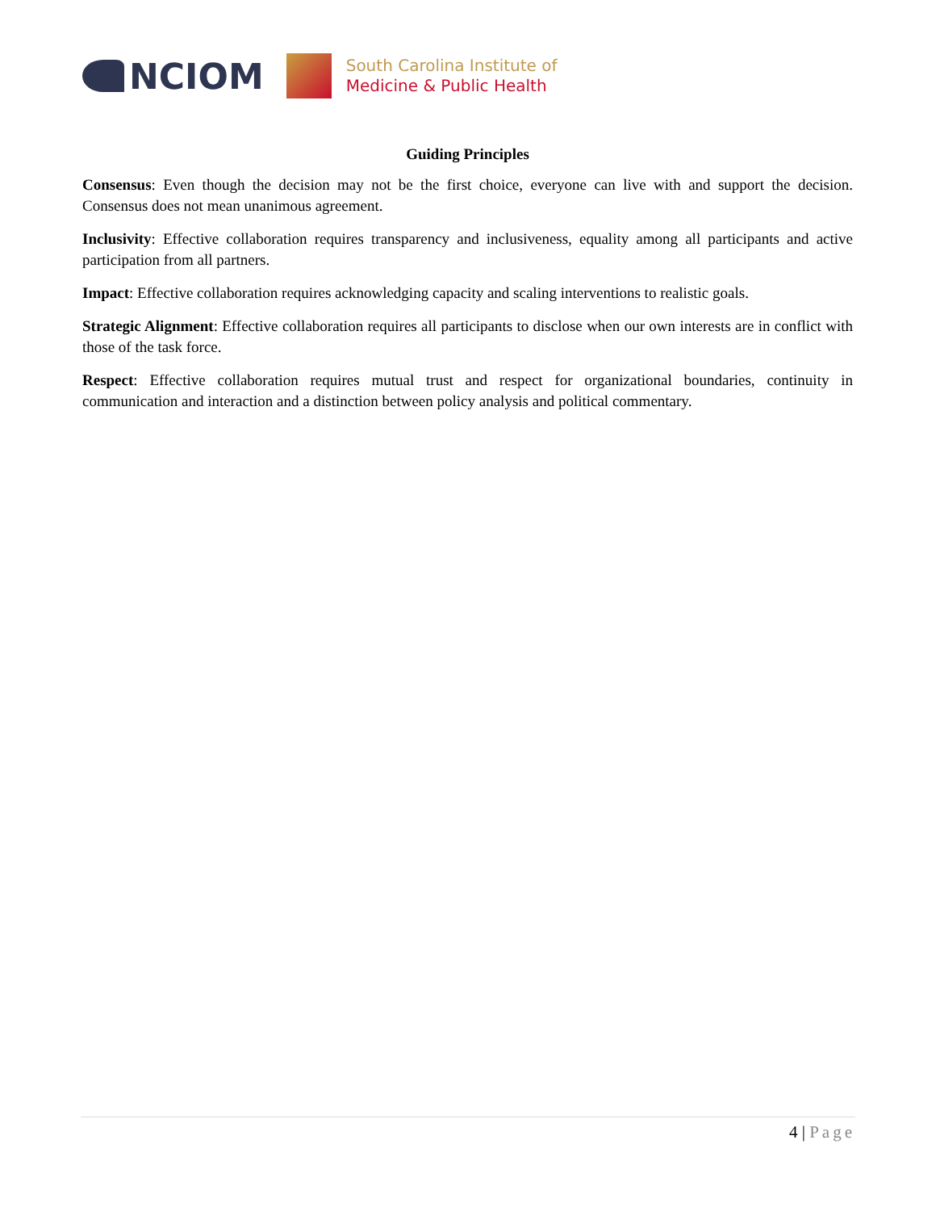NCIOM
South Carolina Institute of
Medicine & Public Health
Guiding Principles
Consensus: Even though the decision may not be the first choice, everyone can live with and support the decision. Consensus does not mean unanimous agreement.
Inclusivity: Effective collaboration requires transparency and inclusiveness, equality among all participants and active participation from all partners.
Impact: Effective collaboration requires acknowledging capacity and scaling interventions to realistic goals.
Strategic Alignment: Effective collaboration requires all participants to disclose when our own interests are in conflict with those of the task force.
Respect: Effective collaboration requires mutual trust and respect for organizational boundaries, continuity in communication and interaction and a distinction between policy analysis and political commentary.
4 | Page